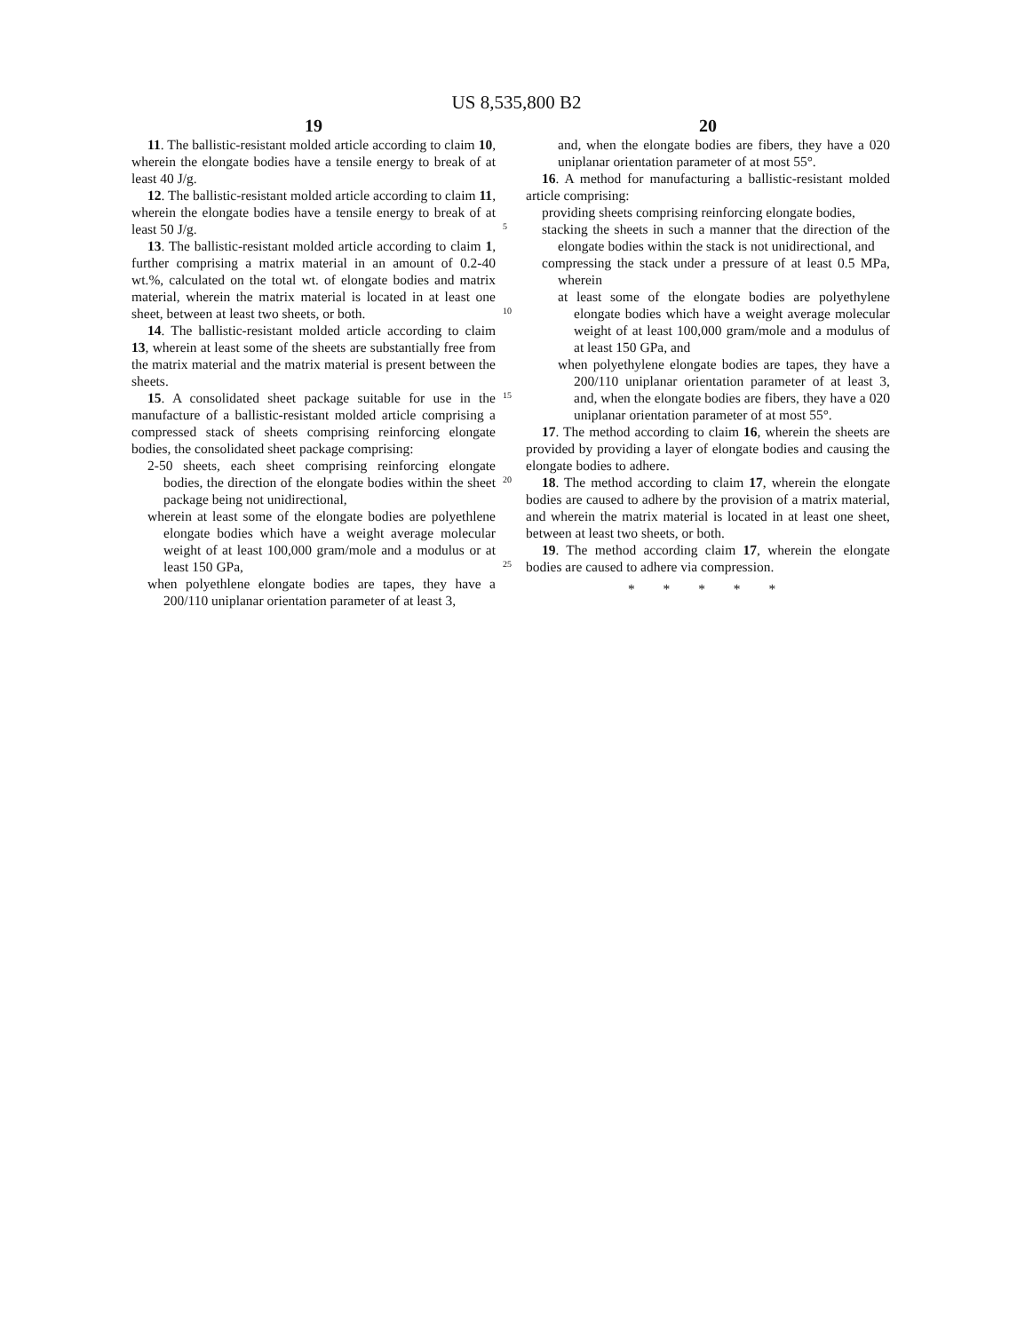US 8,535,800 B2
19
11. The ballistic-resistant molded article according to claim 10, wherein the elongate bodies have a tensile energy to break of at least 40 J/g.
12. The ballistic-resistant molded article according to claim 11, wherein the elongate bodies have a tensile energy to break of at least 50 J/g.
13. The ballistic-resistant molded article according to claim 1, further comprising a matrix material in an amount of 0.2-40 wt.%, calculated on the total wt. of elongate bodies and matrix material, wherein the matrix material is located in at least one sheet, between at least two sheets, or both.
14. The ballistic-resistant molded article according to claim 13, wherein at least some of the sheets are substantially free from the matrix material and the matrix material is present between the sheets.
15. A consolidated sheet package suitable for use in the manufacture of a ballistic-resistant molded article comprising a compressed stack of sheets comprising reinforcing elongate bodies, the consolidated sheet package comprising:
2-50 sheets, each sheet comprising reinforcing elongate bodies, the direction of the elongate bodies within the sheet package being not unidirectional,
wherein at least some of the elongate bodies are polyethlene elongate bodies which have a weight average molecular weight of at least 100,000 gram/mole and a modulus or at least 150 GPa,
when polyethlene elongate bodies are tapes, they have a 200/110 uniplanar orientation parameter of at least 3,
5
10
15
20
25
20
and, when the elongate bodies are fibers, they have a 020 uniplanar orientation parameter of at most 55°.
16. A method for manufacturing a ballistic-resistant molded article comprising:
providing sheets comprising reinforcing elongate bodies,
stacking the sheets in such a manner that the direction of the elongate bodies within the stack is not unidirectional, and
compressing the stack under a pressure of at least 0.5 MPa, wherein
at least some of the elongate bodies are polyethylene elongate bodies which have a weight average molecular weight of at least 100,000 gram/mole and a modulus of at least 150 GPa, and
when polyethylene elongate bodies are tapes, they have a 200/110 uniplanar orientation parameter of at least 3, and, when the elongate bodies are fibers, they have a 020 uniplanar orientation parameter of at most 55°.
17. The method according to claim 16, wherein the sheets are provided by providing a layer of elongate bodies and causing the elongate bodies to adhere.
18. The method according to claim 17, wherein the elongate bodies are caused to adhere by the provision of a matrix material, and wherein the matrix material is located in at least one sheet, between at least two sheets, or both.
19. The method according claim 17, wherein the elongate bodies are caused to adhere via compression.
* * * * *